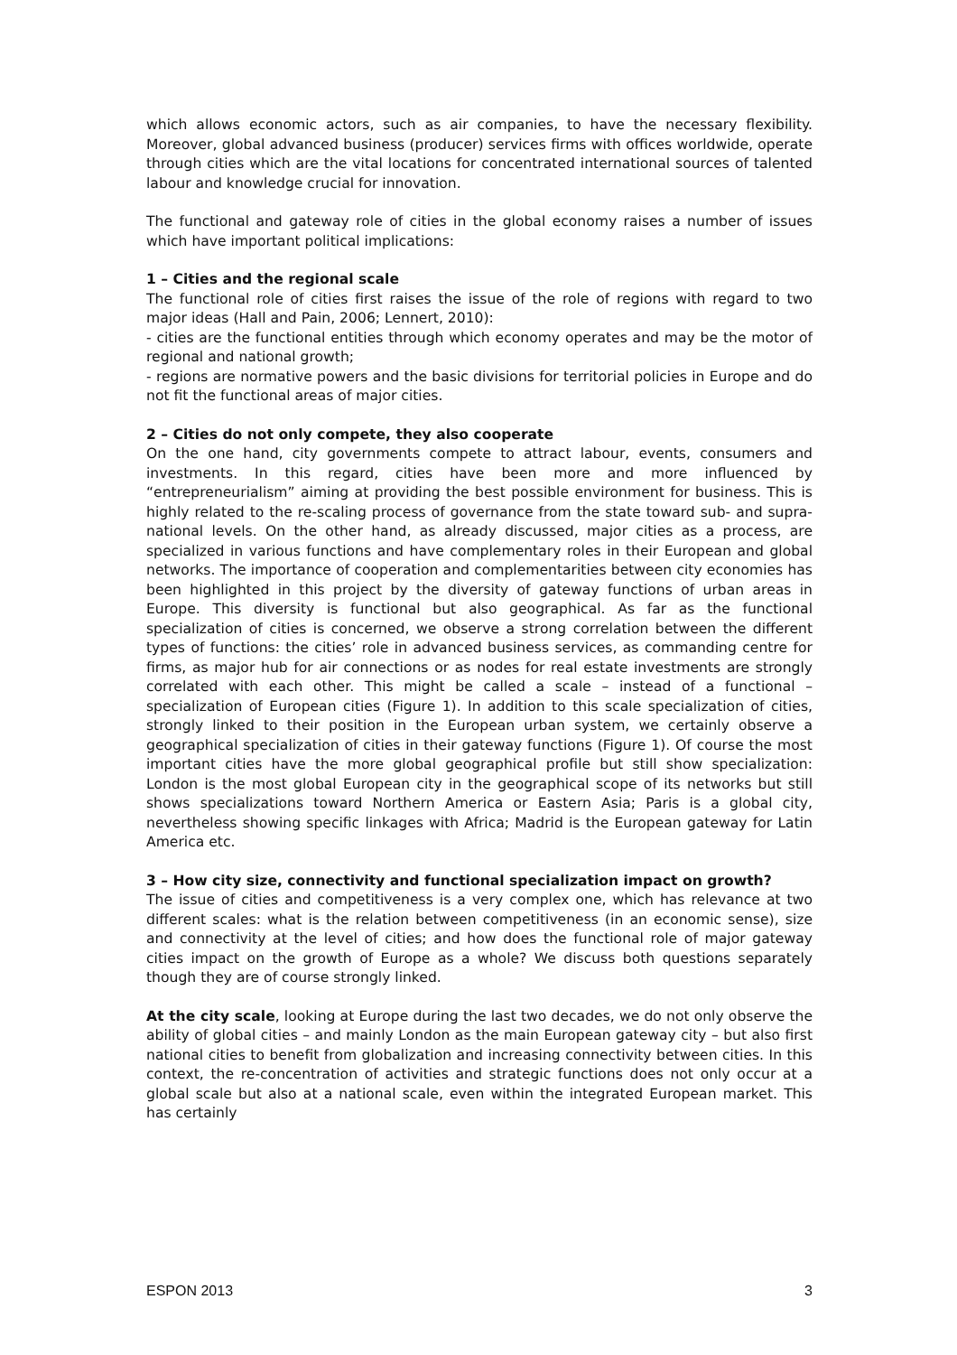which allows economic actors, such as air companies, to have the necessary flexibility. Moreover, global advanced business (producer) services firms with offices worldwide, operate through cities which are the vital locations for concentrated international sources of talented labour and knowledge crucial for innovation.
The functional and gateway role of cities in the global economy raises a number of issues which have important political implications:
1 – Cities and the regional scale
The functional role of cities first raises the issue of the role of regions with regard to two major ideas (Hall and Pain, 2006; Lennert, 2010):
- cities are the functional entities through which economy operates and may be the motor of regional and national growth;
- regions are normative powers and the basic divisions for territorial policies in Europe and do not fit the functional areas of major cities.
2 – Cities do not only compete, they also cooperate
On the one hand, city governments compete to attract labour, events, consumers and investments. In this regard, cities have been more and more influenced by “entrepreneurialism” aiming at providing the best possible environment for business. This is highly related to the re-scaling process of governance from the state toward sub- and supra-national levels. On the other hand, as already discussed, major cities as a process, are specialized in various functions and have complementary roles in their European and global networks. The importance of cooperation and complementarities between city economies has been highlighted in this project by the diversity of gateway functions of urban areas in Europe. This diversity is functional but also geographical. As far as the functional specialization of cities is concerned, we observe a strong correlation between the different types of functions: the cities’ role in advanced business services, as commanding centre for firms, as major hub for air connections or as nodes for real estate investments are strongly correlated with each other. This might be called a scale – instead of a functional – specialization of European cities (Figure 1). In addition to this scale specialization of cities, strongly linked to their position in the European urban system, we certainly observe a geographical specialization of cities in their gateway functions (Figure 1). Of course the most important cities have the more global geographical profile but still show specialization: London is the most global European city in the geographical scope of its networks but still shows specializations toward Northern America or Eastern Asia; Paris is a global city, nevertheless showing specific linkages with Africa; Madrid is the European gateway for Latin America etc.
3 – How city size, connectivity and functional specialization impact on growth?
The issue of cities and competitiveness is a very complex one, which has relevance at two different scales: what is the relation between competitiveness (in an economic sense), size and connectivity at the level of cities; and how does the functional role of major gateway cities impact on the growth of Europe as a whole? We discuss both questions separately though they are of course strongly linked.
At the city scale, looking at Europe during the last two decades, we do not only observe the ability of global cities – and mainly London as the main European gateway city – but also first national cities to benefit from globalization and increasing connectivity between cities. In this context, the re-concentration of activities and strategic functions does not only occur at a global scale but also at a national scale, even within the integrated European market. This has certainly
ESPON 2013 3